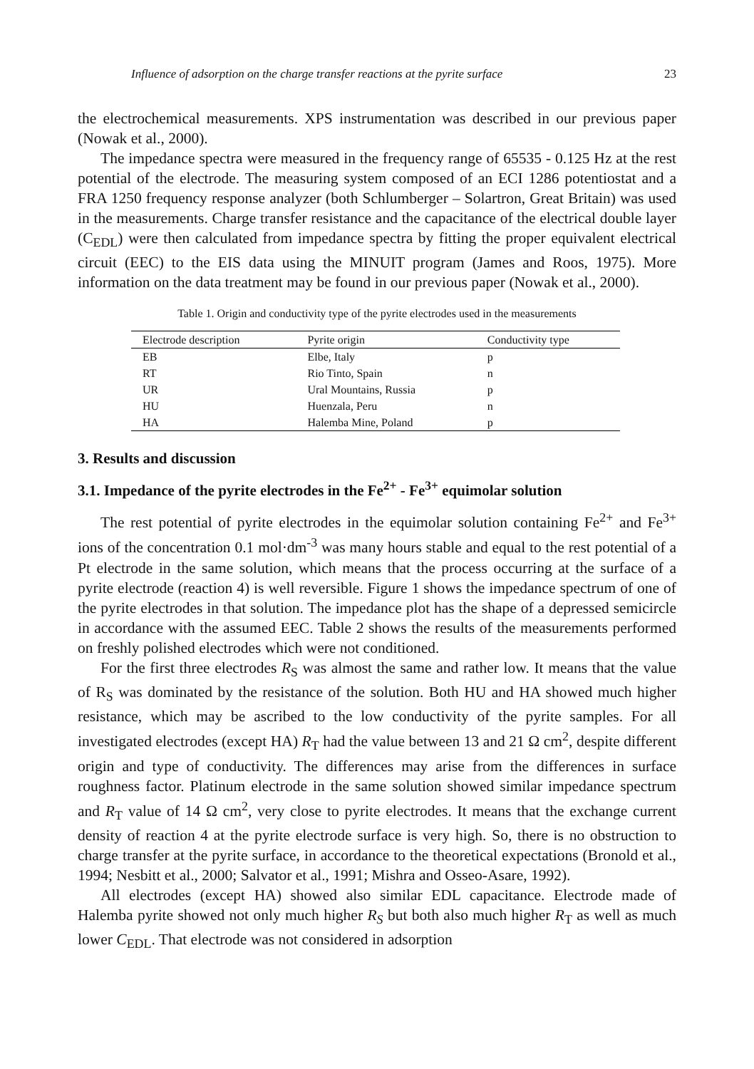Influence of adsorption on the charge transfer reactions at the pyrite surface 23
the electrochemical measurements. XPS instrumentation was described in our previous paper (Nowak et al., 2000).
The impedance spectra were measured in the frequency range of 65535 - 0.125 Hz at the rest potential of the electrode. The measuring system composed of an ECI 1286 potentiostat and a FRA 1250 frequency response analyzer (both Schlumberger – Solartron, Great Britain) was used in the measurements. Charge transfer resistance and the capacitance of the electrical double layer (C<sub>EDL</sub>) were then calculated from impedance spectra by fitting the proper equivalent electrical circuit (EEC) to the EIS data using the MINUIT program (James and Roos, 1975). More information on the data treatment may be found in our previous paper (Nowak et al., 2000).
Table 1. Origin and conductivity type of the pyrite electrodes used in the measurements
| Electrode description | Pyrite origin | Conductivity type |
| --- | --- | --- |
| EB | Elbe, Italy | p |
| RT | Rio Tinto, Spain | n |
| UR | Ural Mountains, Russia | p |
| HU | Huenzala, Peru | n |
| HA | Halemba Mine, Poland | p |
3. Results and discussion
3.1. Impedance of the pyrite electrodes in the Fe<sup>2+</sup> - Fe<sup>3+</sup> equimolar solution
The rest potential of pyrite electrodes in the equimolar solution containing Fe<sup>2+</sup> and Fe<sup>3+</sup> ions of the concentration 0.1 mol·dm<sup>-3</sup> was many hours stable and equal to the rest potential of a Pt electrode in the same solution, which means that the process occurring at the surface of a pyrite electrode (reaction 4) is well reversible. Figure 1 shows the impedance spectrum of one of the pyrite electrodes in that solution. The impedance plot has the shape of a depressed semicircle in accordance with the assumed EEC. Table 2 shows the results of the measurements performed on freshly polished electrodes which were not conditioned.
For the first three electrodes R<sub>S</sub> was almost the same and rather low. It means that the value of R<sub>S</sub> was dominated by the resistance of the solution. Both HU and HA showed much higher resistance, which may be ascribed to the low conductivity of the pyrite samples. For all investigated electrodes (except HA) R<sub>T</sub> had the value between 13 and 21 Ω cm<sup>2</sup>, despite different origin and type of conductivity. The differences may arise from the differences in surface roughness factor. Platinum electrode in the same solution showed similar impedance spectrum and R<sub>T</sub> value of 14 Ω cm<sup>2</sup>, very close to pyrite electrodes. It means that the exchange current density of reaction 4 at the pyrite electrode surface is very high. So, there is no obstruction to charge transfer at the pyrite surface, in accordance to the theoretical expectations (Bronold et al., 1994; Nesbitt et al., 2000; Salvator et al., 1991; Mishra and Osseo-Asare, 1992).
All electrodes (except HA) showed also similar EDL capacitance. Electrode made of Halemba pyrite showed not only much higher R<sub>S</sub> but both also much higher R<sub>T</sub> as well as much lower C<sub>EDL</sub>. That electrode was not considered in adsorption